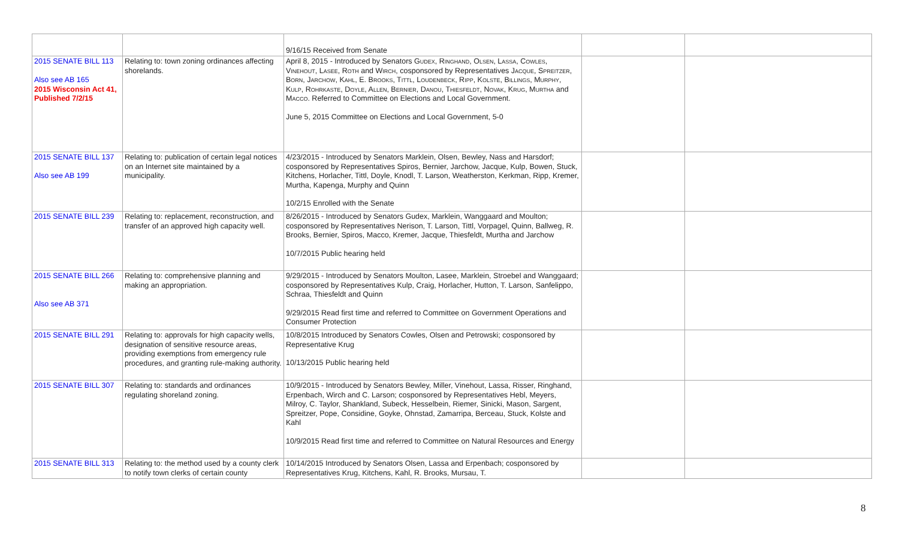| | | 9/16/15 Received from Senate | | |
| 2015 SENATE BILL 113 Also see AB 165 2015 Wisconsin Act 41, Published 7/2/15 | Relating to: town zoning ordinances affecting shorelands. | April 8, 2015 - Introduced by Senators Gudex, Ringhand, Olsen, Lassa, Cowles, Vinehout, Lasee, Roth and Wirch , cosponsored by Representatives Jacque, Spreitzer, Born, Jarchow, Kahl, E. Brooks, Tittl, Loudenbeck, Ripp, Kolste, Billings, Murphy, Kulp, Rohrkaste, Doyle, Allen, Bernier, Danou, Thiesfeldt, Novak, Krug, Murtha and Macco . Referred to Committee on Elections and Local Government. June 5, 2015 Committee on Elections and Local Government, 5-0 | | |
| 2015 SENATE BILL 137 Also see AB 199 | Relating to: publication of certain legal notices on an Internet site maintained by a municipality. | 4/23/2015 - Introduced by Senators Marklein, Olsen, Bewley, Nass and Harsdorf; cosponsored by Representatives Spiros, Bernier, Jarchow, Jacque, Kulp, Bowen, Stuck, Kitchens, Horlacher, Tittl, Doyle, Knodl, T. Larson, Weatherston, Kerkman, Ripp, Kremer, Murtha, Kapenga, Murphy and Quinn 10/2/15 Enrolled with the Senate | | |
| 2015 SENATE BILL 239 | Relating to: replacement, reconstruction, and transfer of an approved high capacity well. | 8/26/2015 - Introduced by Senators Gudex, Marklein, Wanggaard and Moulton; cosponsored by Representatives Nerison, T. Larson, Tittl, Vorpagel, Quinn, Ballweg, R. Brooks, Bernier, Spiros, Macco, Kremer, Jacque, Thiesfeldt, Murtha and Jarchow 10/7/2015 Public hearing held | | |
| 2015 SENATE BILL 266 Also see AB 371 | Relating to: comprehensive planning and making an appropriation. | 9/29/2015 - Introduced by Senators Moulton, Lasee, Marklein, Stroebel and Wanggaard; cosponsored by Representatives Kulp, Craig, Horlacher, Hutton, T. Larson, Sanfelippo, Schraa, Thiesfeldt and Quinn 9/29/2015 Read first time and referred to Committee on Government Operations and Consumer Protection | | |
| 2015 SENATE BILL 291 | Relating to: approvals for high capacity wells, designation of sensitive resource areas, providing exemptions from emergency rule procedures, and granting rule-making authority. | 10/8/2015 Introduced by Senators Cowles, Olsen and Petrowski; cosponsored by Representative Krug 10/13/2015 Public hearing held | | |
| 2015 SENATE BILL 307 | Relating to: standards and ordinances regulating shoreland zoning. | 10/9/2015 - Introduced by Senators Bewley, Miller, Vinehout, Lassa, Risser, Ringhand, Erpenbach, Wirch and C. Larson; cosponsored by Representatives Hebl, Meyers, Milroy, C. Taylor, Shankland, Subeck, Hesselbein, Riemer, Sinicki, Mason, Sargent, Spreitzer, Pope, Considine, Goyke, Ohnstad, Zamarripa, Berceau, Stuck, Kolste and Kahl 10/9/2015 Read first time and referred to Committee on Natural Resources and Energy | | |
| 2015 SENATE BILL 313 | Relating to: the method used by a county clerk to notify town clerks of certain county | 10/14/2015 Introduced by Senators Olsen, Lassa and Erpenbach; cosponsored by Representatives Krug, Kitchens, Kahl, R. Brooks, Mursau, T. | | |
8